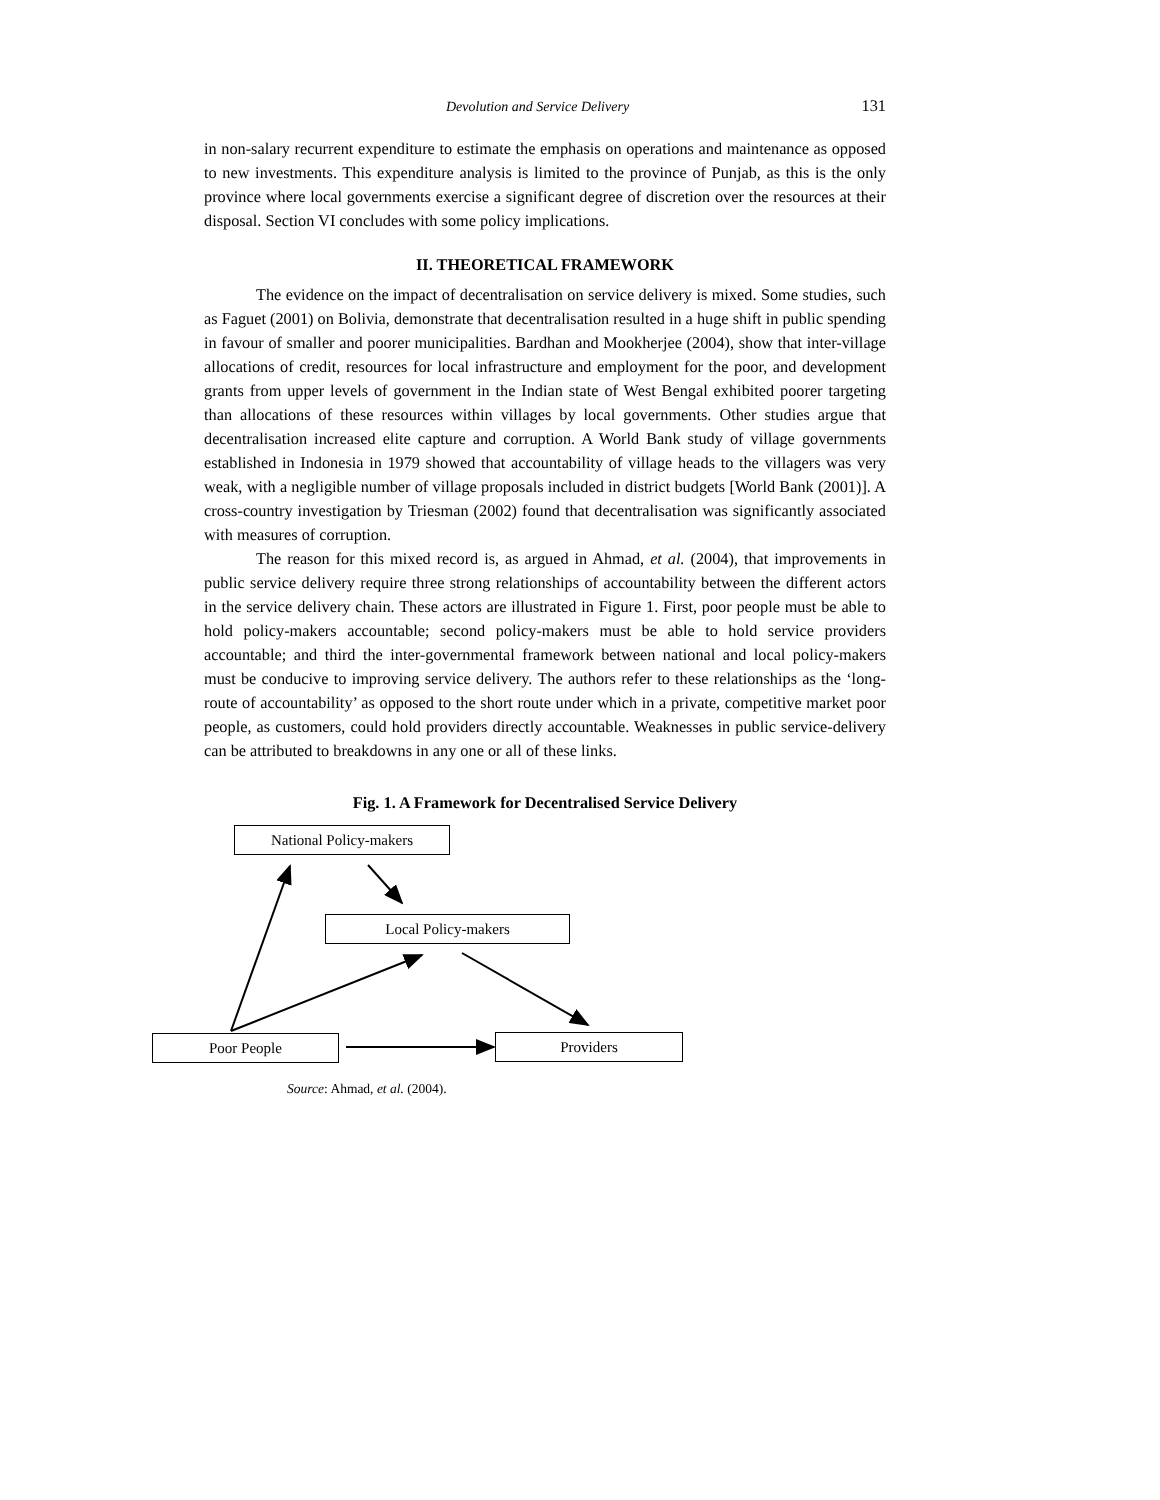Devolution and Service Delivery 131
in non-salary recurrent expenditure to estimate the emphasis on operations and maintenance as opposed to new investments. This expenditure analysis is limited to the province of Punjab, as this is the only province where local governments exercise a significant degree of discretion over the resources at their disposal. Section VI concludes with some policy implications.
II. THEORETICAL FRAMEWORK
The evidence on the impact of decentralisation on service delivery is mixed. Some studies, such as Faguet (2001) on Bolivia, demonstrate that decentralisation resulted in a huge shift in public spending in favour of smaller and poorer municipalities. Bardhan and Mookherjee (2004), show that inter-village allocations of credit, resources for local infrastructure and employment for the poor, and development grants from upper levels of government in the Indian state of West Bengal exhibited poorer targeting than allocations of these resources within villages by local governments. Other studies argue that decentralisation increased elite capture and corruption. A World Bank study of village governments established in Indonesia in 1979 showed that accountability of village heads to the villagers was very weak, with a negligible number of village proposals included in district budgets [World Bank (2001)]. A cross-country investigation by Triesman (2002) found that decentralisation was significantly associated with measures of corruption.
The reason for this mixed record is, as argued in Ahmad, et al. (2004), that improvements in public service delivery require three strong relationships of accountability between the different actors in the service delivery chain. These actors are illustrated in Figure 1. First, poor people must be able to hold policy-makers accountable; second policy-makers must be able to hold service providers accountable; and third the inter-governmental framework between national and local policy-makers must be conducive to improving service delivery. The authors refer to these relationships as the ‘long-route of accountability’ as opposed to the short route under which in a private, competitive market poor people, as customers, could hold providers directly accountable. Weaknesses in public service-delivery can be attributed to breakdowns in any one or all of these links.
Fig. 1. A Framework for Decentralised Service Delivery
National Policy-makers
Local Policy-makers
Poor People Providers
Source: Ahmad, et al. (2004).